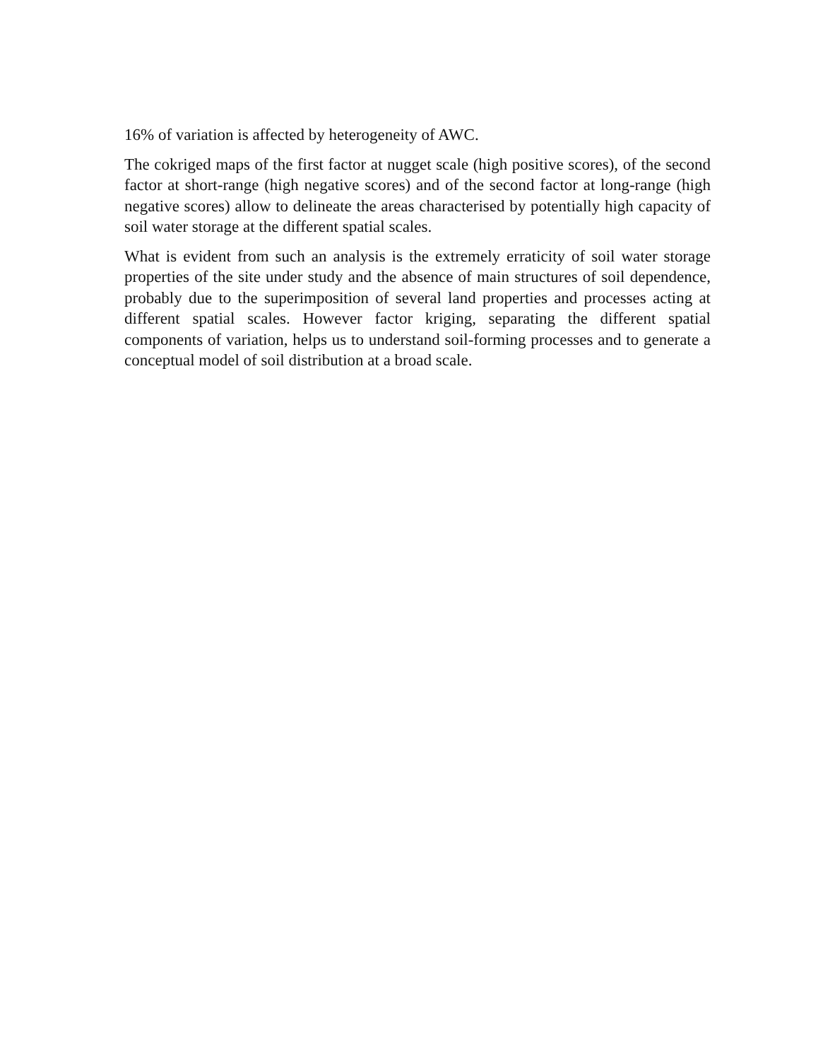16% of variation is affected by heterogeneity of AWC.
The cokriged maps of the first factor at nugget scale (high positive scores), of the second factor at short-range (high negative scores) and of the second factor at long-range (high negative scores) allow to delineate the areas characterised by potentially high capacity of soil water storage at the different spatial scales.
What is evident from such an analysis is the extremely erraticity of soil water storage properties of the site under study and the absence of main structures of soil dependence, probably due to the superimposition of several land properties and processes acting at different spatial scales. However factor kriging, separating the different spatial components of variation, helps us to understand soil-forming processes and to generate a conceptual model of soil distribution at a broad scale.